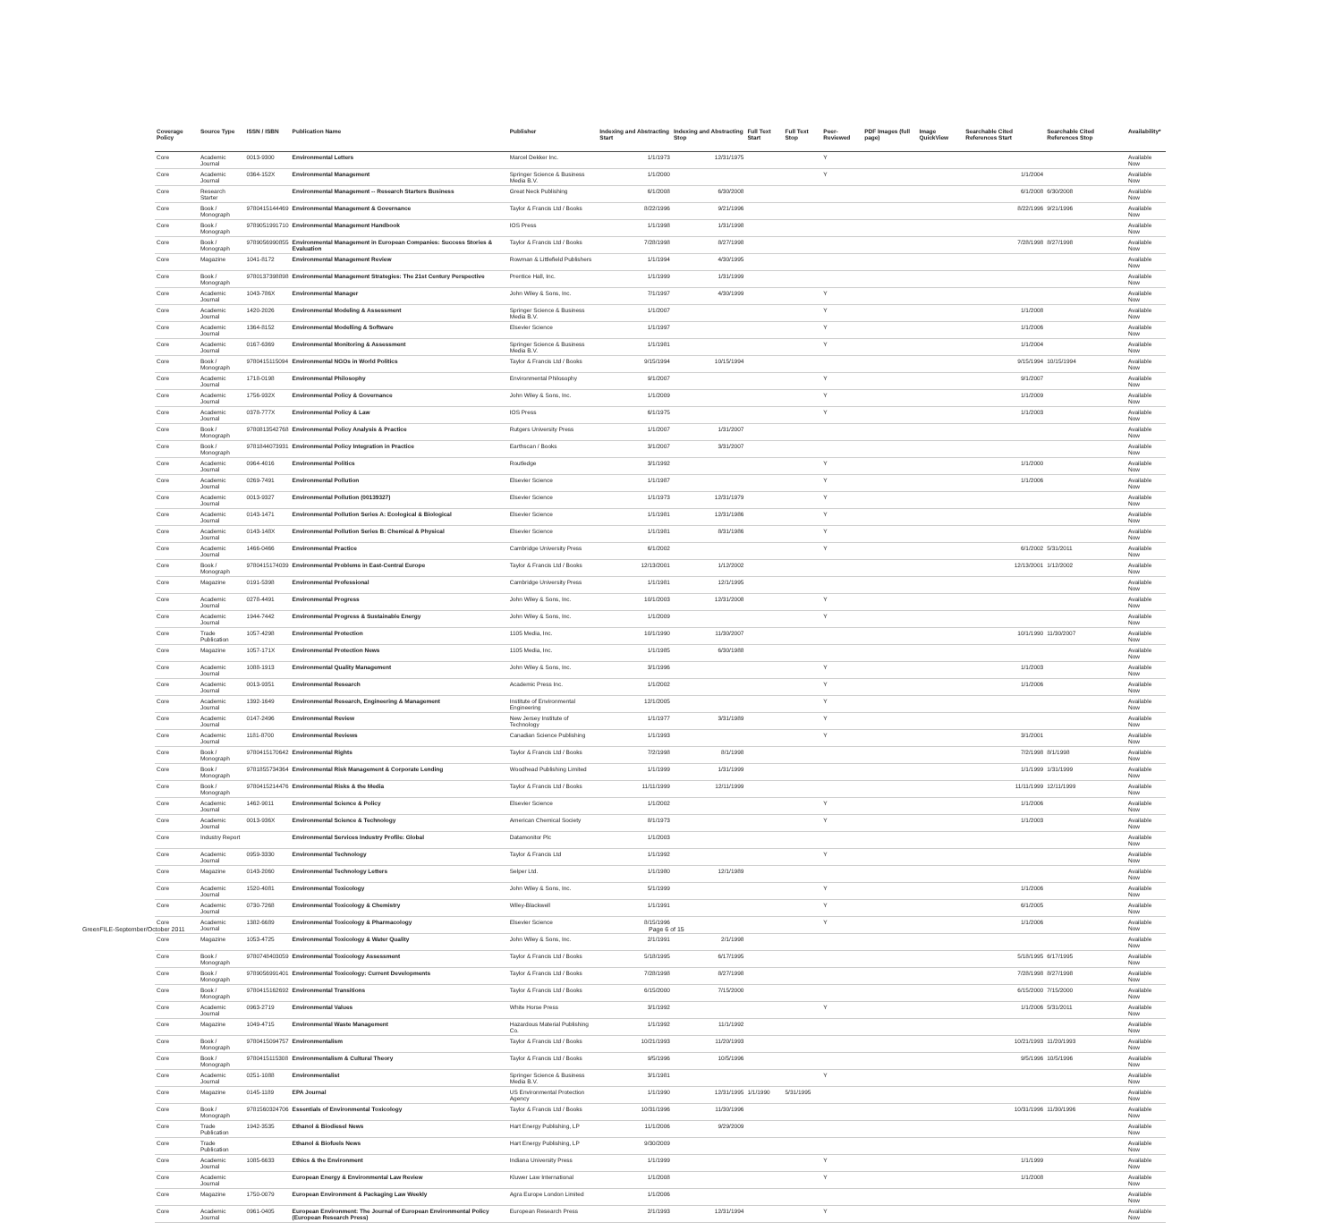| Coverage Policy | Source Type | ISSN / ISBN | Publication Name | Publisher | Indexing and Abstracting Start | Indexing and Abstracting Stop | Full Text Start | Full Text Stop | Peer-Reviewed | PDF Images (full page) | Image QuickView | Searchable Cited References Start | Searchable Cited References Stop | Availability* |
| --- | --- | --- | --- | --- | --- | --- | --- | --- | --- | --- | --- | --- | --- | --- |
| Core | Academic Journal | 0013-9300 | Environmental Letters | Marcel Dekker Inc. | 1/1/1973 | 12/31/1975 | | | Y | | | | | Available Now |
| Core | Academic Journal | 0364-152X | Environmental Management | Springer Science & Business Media B.V. | 1/1/2000 | | | | Y | | | 1/1/2004 | | Available Now |
| Core | Research Starter | | Environmental Management -- Research Starters Business | Great Neck Publishing | 6/1/2008 | 6/30/2008 | | | | | | 6/1/2008 | 6/30/2008 | Available Now |
| Core | Book / Monograph | 9780415144469 | Environmental Management & Governance | Taylor & Francis Ltd / Books | 8/22/1996 | 9/21/1996 | | | | | | 8/22/1996 | 9/21/1996 | Available Now |
| Core | Book / Monograph | 9789051991710 | Environmental Management Handbook | IOS Press | 1/1/1998 | 1/31/1998 | | | | | | | | Available Now |
| Core | Book / Monograph | 9789056990855 | Environmental Management in European Companies: Success Stories & Evaluation | Taylor & Francis Ltd / Books | 7/28/1998 | 8/27/1998 | | | | | | 7/28/1998 | 8/27/1998 | Available Now |
| Core | Magazine | 1041-8172 | Environmental Management Review | Rowman & Littlefield Publishers | 1/1/1994 | 4/30/1995 | | | | | | | | Available Now |
| Core | Book / Monograph | 9780137398898 | Environmental Management Strategies: The 21st Century Perspective | Prentice Hall, Inc. | 1/1/1999 | 1/31/1999 | | | | | | | | Available Now |
| Core | Academic Journal | 1043-786X | Environmental Manager | John Wiley & Sons, Inc. | 7/1/1997 | 4/30/1999 | | | Y | | | | | Available Now |
| Core | Academic Journal | 1420-2026 | Environmental Modeling & Assessment | Springer Science & Business Media B.V. | 1/1/2007 | | | | Y | | | 1/1/2008 | | Available Now |
| Core | Academic Journal | 1364-8152 | Environmental Modelling & Software | Elsevier Science | 1/1/1997 | | | | Y | | | 1/1/2006 | | Available Now |
| Core | Academic Journal | 0167-6369 | Environmental Monitoring & Assessment | Springer Science & Business Media B.V. | 1/1/1981 | | | | Y | | | 1/1/2004 | | Available Now |
| Core | Book / Monograph | 9780415115094 | Environmental NGOs in World Politics | Taylor & Francis Ltd / Books | 9/15/1994 | 10/15/1994 | | | | | | 9/15/1994 | 10/15/1994 | Available Now |
| Core | Academic Journal | 1718-0198 | Environmental Philosophy | Environmental Philosophy | 9/1/2007 | | | | Y | | | 9/1/2007 | | Available Now |
| Core | Academic Journal | 1756-932X | Environmental Policy & Governance | John Wiley & Sons, Inc. | 1/1/2009 | | | | Y | | | 1/1/2009 | | Available Now |
| Core | Academic Journal | 0378-777X | Environmental Policy & Law | IOS Press | 6/1/1975 | | | | Y | | | 1/1/2003 | | Available Now |
| Core | Book / Monograph | 9780813542768 | Environmental Policy Analysis & Practice | Rutgers University Press | 1/1/2007 | 1/31/2007 | | | | | | | | Available Now |
| Core | Book / Monograph | 9781844073931 | Environmental Policy Integration in Practice | Earthscan / Books | 3/1/2007 | 3/31/2007 | | | | | | | | Available Now |
| Core | Academic Journal | 0964-4016 | Environmental Politics | Routledge | 3/1/1992 | | | | Y | | | 1/1/2000 | | Available Now |
| Core | Academic Journal | 0269-7491 | Environmental Pollution | Elsevier Science | 1/1/1987 | | | | Y | | | 1/1/2006 | | Available Now |
| Core | Academic Journal | 0013-9327 | Environmental Pollution (00139327) | Elsevier Science | 1/1/1973 | 12/31/1979 | | | Y | | | | | Available Now |
| Core | Academic Journal | 0143-1471 | Environmental Pollution Series A: Ecological & Biological | Elsevier Science | 1/1/1981 | 12/31/1986 | | | Y | | | | | Available Now |
| Core | Academic Journal | 0143-148X | Environmental Pollution Series B: Chemical & Physical | Elsevier Science | 1/1/1981 | 8/31/1986 | | | Y | | | | | Available Now |
| Core | Academic Journal | 1466-0466 | Environmental Practice | Cambridge University Press | 6/1/2002 | | | | Y | | | 6/1/2002 | 5/31/2011 | Available Now |
| Core | Book / Monograph | 9780415174039 | Environmental Problems in East-Central Europe | Taylor & Francis Ltd / Books | 12/13/2001 | 1/12/2002 | | | | | | 12/13/2001 | 1/12/2002 | Available Now |
| Core | Magazine | 0191-5398 | Environmental Professional | Cambridge University Press | 1/1/1981 | 12/1/1995 | | | | | | | | Available Now |
| Core | Academic Journal | 0278-4491 | Environmental Progress | John Wiley & Sons, Inc. | 10/1/2003 | 12/31/2008 | | | Y | | | | | Available Now |
| Core | Academic Journal | 1944-7442 | Environmental Progress & Sustainable Energy | John Wiley & Sons, Inc. | 1/1/2009 | | | | Y | | | | | Available Now |
| Core | Trade Publication | 1057-4298 | Environmental Protection | 1105 Media, Inc. | 10/1/1990 | 11/30/2007 | | | | | | 10/1/1990 | 11/30/2007 | Available Now |
| Core | Magazine | 1057-171X | Environmental Protection News | 1105 Media, Inc. | 1/1/1985 | 6/30/1988 | | | | | | | | Available Now |
| Core | Academic Journal | 1088-1913 | Environmental Quality Management | John Wiley & Sons, Inc. | 3/1/1996 | | | | Y | | | 1/1/2003 | | Available Now |
| Core | Academic Journal | 0013-9351 | Environmental Research | Academic Press Inc. | 1/1/2002 | | | | Y | | | 1/1/2006 | | Available Now |
| Core | Academic Journal | 1392-1649 | Environmental Research, Engineering & Management | Institute of Environmental Engineering | 12/1/2005 | | | | Y | | | | | Available Now |
| Core | Academic Journal | 0147-2496 | Environmental Review | New Jersey Institute of Technology | 1/1/1977 | 3/31/1989 | | | Y | | | | | Available Now |
| Core | Academic Journal | 1181-8700 | Environmental Reviews | Canadian Science Publishing | 1/1/1993 | | | | Y | | | 3/1/2001 | | Available Now |
| Core | Book / Monograph | 9780415170642 | Environmental Rights | Taylor & Francis Ltd / Books | 7/2/1998 | 8/1/1998 | | | | | | 7/2/1998 | 8/1/1998 | Available Now |
| Core | Book / Monograph | 9781855734364 | Environmental Risk Management & Corporate Lending | Woodhead Publishing Limited | 1/1/1999 | 1/31/1999 | | | | | | 1/1/1999 | 1/31/1999 | Available Now |
| Core | Book / Monograph | 9780415214476 | Environmental Risks & the Media | Taylor & Francis Ltd / Books | 11/11/1999 | 12/11/1999 | | | | | | 11/11/1999 | 12/11/1999 | Available Now |
| Core | Academic Journal | 1462-9011 | Environmental Science & Policy | Elsevier Science | 1/1/2002 | | | | Y | | | 1/1/2006 | | Available Now |
| Core | Academic Journal | 0013-936X | Environmental Science & Technology | American Chemical Society | 8/1/1973 | | | | Y | | | 1/1/2003 | | Available Now |
| Core | Industry Report | | Environmental Services Industry Profile: Global | Datamonitor Plc | 1/1/2003 | | | | | | | | | Available Now |
| Core | Academic Journal | 0959-3330 | Environmental Technology | Taylor & Francis Ltd | 1/1/1992 | | | | Y | | | | | Available Now |
| Core | Magazine | 0143-2060 | Environmental Technology Letters | Selper Ltd. | 1/1/1980 | 12/1/1989 | | | | | | | | Available Now |
| Core | Academic Journal | 1520-4081 | Environmental Toxicology | John Wiley & Sons, Inc. | 5/1/1999 | | | | Y | | | 1/1/2006 | | Available Now |
| Core | Academic Journal | 0730-7268 | Environmental Toxicology & Chemistry | Wiley-Blackwell | 1/1/1991 | | | | Y | | | 6/1/2005 | | Available Now |
| Core | Academic Journal | 1382-6689 | Environmental Toxicology & Pharmacology | Elsevier Science | 8/15/1996 | | | | Y | | | 1/1/2006 | | Available Now |
| Core | Magazine | 1053-4725 | Environmental Toxicology & Water Quality | John Wiley & Sons, Inc. | 2/1/1991 | 2/1/1998 | | | | | | | | Available Now |
| Core | Book / Monograph | 9780748403059 | Environmental Toxicology Assessment | Taylor & Francis Ltd / Books | 5/18/1995 | 6/17/1995 | | | | | | 5/18/1995 | 6/17/1995 | Available Now |
| Core | Book / Monograph | 9789056991401 | Environmental Toxicology: Current Developments | Taylor & Francis Ltd / Books | 7/28/1998 | 8/27/1998 | | | | | | 7/28/1998 | 8/27/1998 | Available Now |
| Core | Book / Monograph | 9780415162692 | Environmental Transitions | Taylor & Francis Ltd / Books | 6/15/2000 | 7/15/2000 | | | | | | 6/15/2000 | 7/15/2000 | Available Now |
| Core | Academic Journal | 0963-2719 | Environmental Values | White Horse Press | 3/1/1992 | | | | Y | | | 1/1/2006 | 5/31/2011 | Available Now |
| Core | Magazine | 1049-4715 | Environmental Waste Management | Hazardous Material Publishing Co. | 1/1/1992 | 11/1/1992 | | | | | | | | Available Now |
| Core | Book / Monograph | 9780415094757 | Environmentalism | Taylor & Francis Ltd / Books | 10/21/1993 | 11/20/1993 | | | | | | 10/21/1993 | 11/20/1993 | Available Now |
| Core | Book / Monograph | 9780415115308 | Environmentalism & Cultural Theory | Taylor & Francis Ltd / Books | 9/5/1996 | 10/5/1996 | | | | | | 9/5/1996 | 10/5/1996 | Available Now |
| Core | Academic Journal | 0251-1088 | Environmentalist | Springer Science & Business Media B.V. | 3/1/1981 | | | | Y | | | | | Available Now |
| Core | Magazine | 0145-1189 | EPA Journal | US Environmental Protection Agency | 1/1/1990 | 12/31/1995 | 1/1/1990 | 5/31/1995 | | | | | | Available Now |
| Core | Book / Monograph | 9781560324706 | Essentials of Environmental Toxicology | Taylor & Francis Ltd / Books | 10/31/1996 | 11/30/1996 | | | | | | 10/31/1996 | 11/30/1996 | Available Now |
| Core | Trade Publication | 1942-3535 | Ethanol & Biodiesel News | Hart Energy Publishing, LP | 11/1/2006 | 9/29/2009 | | | | | | | | Available Now |
| Core | Trade Publication | | Ethanol & Biofuels News | Hart Energy Publishing, LP | 9/30/2009 | | | | | | | | | Available Now |
| Core | Academic Journal | 1085-6633 | Ethics & the Environment | Indiana University Press | 1/1/1999 | | | | Y | | | 1/1/1999 | | Available Now |
| Core | Academic Journal | | European Energy & Environmental Law Review | Kluwer Law International | 1/1/2008 | | | | Y | | | 1/1/2008 | | Available Now |
| Core | Magazine | 1750-0079 | European Environment & Packaging Law Weekly | Agra Europe London Limited | 1/1/2006 | | | | | | | | | Available Now |
| Core | Academic Journal | 0961-0405 | European Environment: The Journal of European Environmental Policy (European Research Press) | European Research Press | 2/1/1993 | 12/31/1994 | | | Y | | | | | Available Now |
GreenFILE-September/October 2011
Page 6 of 15